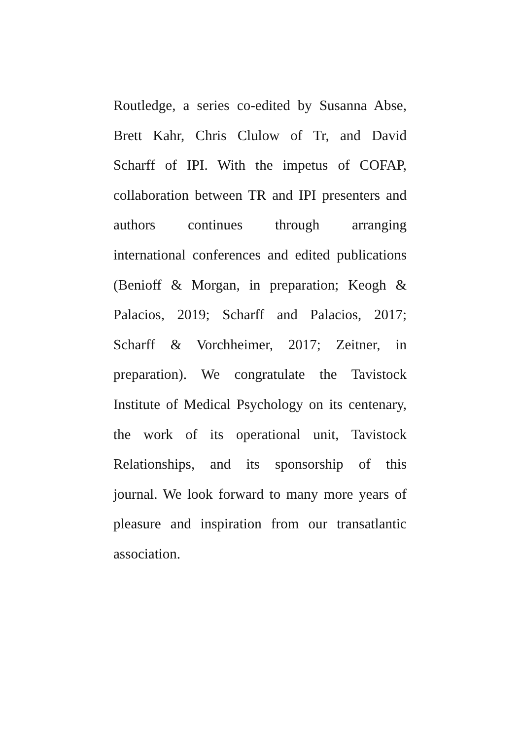Routledge, a series co-edited by Susanna Abse,
Brett Kahr, Chris Clulow of Tr, and David
Scharff of IPI. With the impetus of COFAP,
collaboration between TR and IPI presenters and
authors continues through arranging
international conferences and edited publications
(Benioff & Morgan, in preparation; Keogh &
Palacios, 2019; Scharff and Palacios, 2017;
Scharff & Vorchheimer, 2017; Zeitner, in
preparation). We congratulate the Tavistock
Institute of Medical Psychology on its centenary,
the work of its operational unit, Tavistock
Relationships, and its sponsorship of this
journal. We look forward to many more years of
pleasure and inspiration from our transatlantic
association.